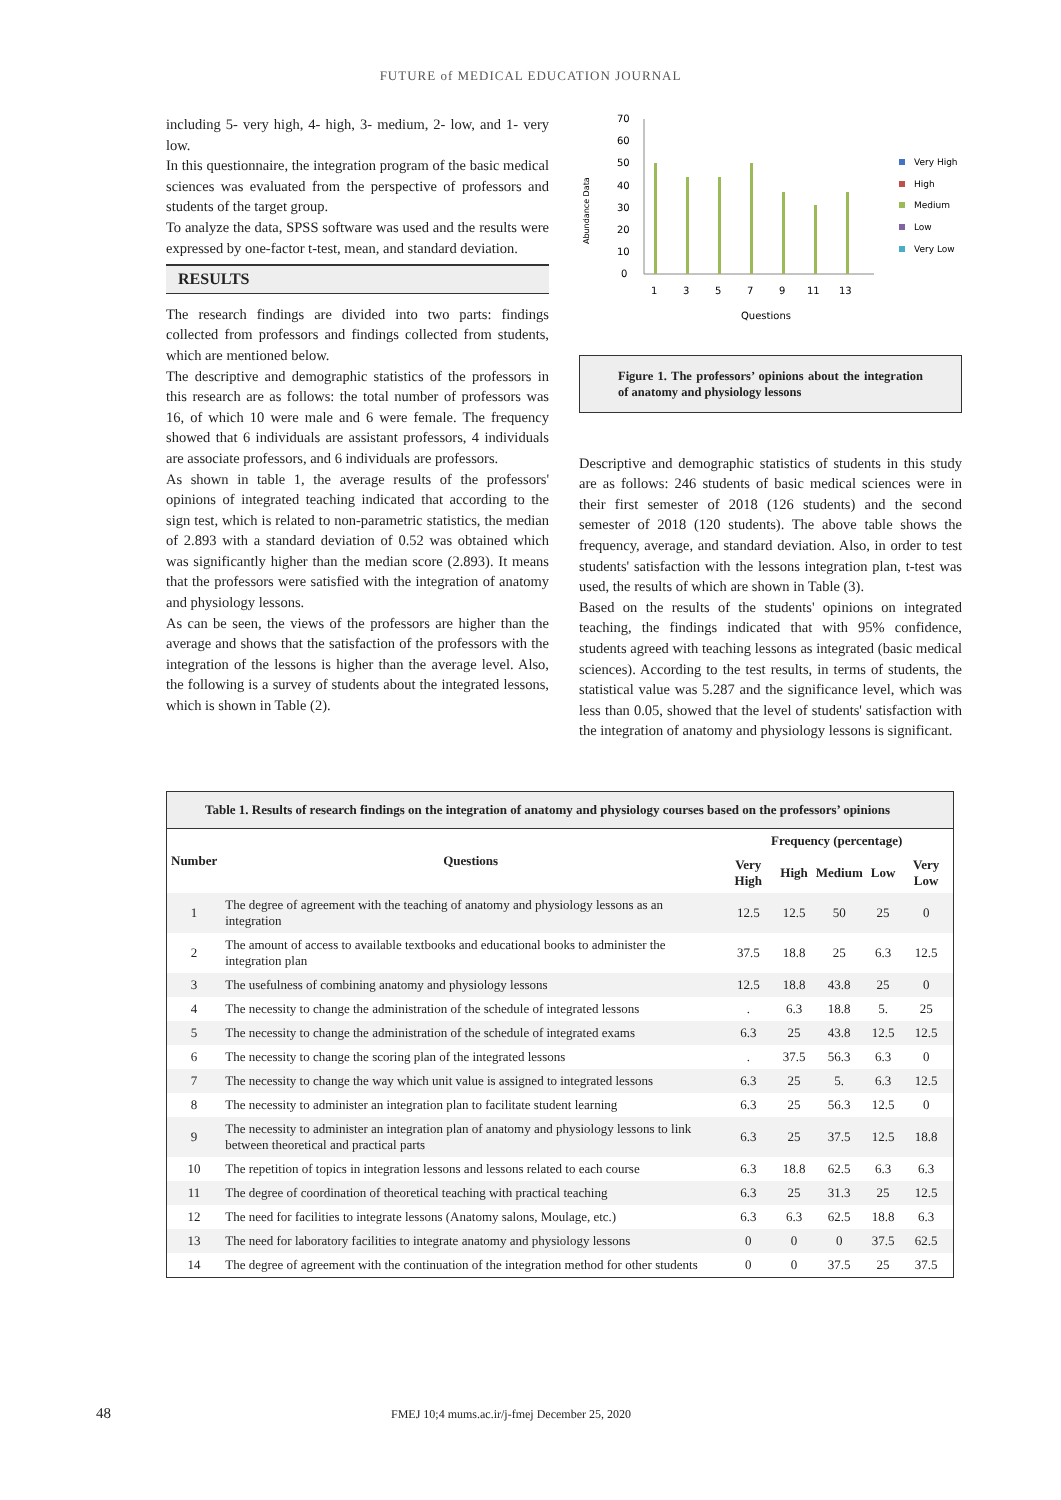FUTURE of MEDICAL EDUCATION JOURNAL
including 5- very high, 4- high, 3- medium, 2- low, and 1- very low.
In this questionnaire, the integration program of the basic medical sciences was evaluated from the perspective of professors and students of the target group.
To analyze the data, SPSS software was used and the results were expressed by one-factor t-test, mean, and standard deviation.
RESULTS
The research findings are divided into two parts: findings collected from professors and findings collected from students, which are mentioned below.
The descriptive and demographic statistics of the professors in this research are as follows: the total number of professors was 16, of which 10 were male and 6 were female. The frequency showed that 6 individuals are assistant professors, 4 individuals are associate professors, and 6 individuals are professors.
As shown in table 1, the average results of the professors' opinions of integrated teaching indicated that according to the sign test, which is related to non-parametric statistics, the median of 2.893 with a standard deviation of 0.52 was obtained which was significantly higher than the median score (2.893). It means that the professors were satisfied with the integration of anatomy and physiology lessons.
As can be seen, the views of the professors are higher than the average and shows that the satisfaction of the professors with the integration of the lessons is higher than the average level. Also, the following is a survey of students about the integrated lessons, which is shown in Table (2).
Abundance Data
70
60
50
40
30
20
10
0
1
3
5
7
9
11
13
Questions
Very High
High
Medium
Low
Very Low
Figure 1. The professors’ opinions about the integration of anatomy and physiology lessons
Descriptive and demographic statistics of students in this study are as follows: 246 students of basic medical sciences were in their first semester of 2018 (126 students) and the second semester of 2018 (120 students). The above table shows the frequency, average, and standard deviation. Also, in order to test students' satisfaction with the lessons integration plan, t-test was used, the results of which are shown in Table (3).
Based on the results of the students' opinions on integrated teaching, the findings indicated that with 95% confidence, students agreed with teaching lessons as integrated (basic medical sciences). According to the test results, in terms of students, the statistical value was 5.287 and the significance level, which was less than 0.05, showed that the level of students' satisfaction with the integration of anatomy and physiology lessons is significant.
| Table 1. Results of research findings on the integration of anatomy and physiology courses based on the professors’ opinions | | | | | | |
| Number | Questions | Frequency (percentage) | | | | |
| | | Very High | High | Medium | Low | Very Low |
| 1 | The degree of agreement with the teaching of anatomy and physiology lessons as an integration | 12.5 | 12.5 | 50 | 25 | 0 |
| 2 | The amount of access to available textbooks and educational books to administer the integration plan | 37.5 | 18.8 | 25 | 6.3 | 12.5 |
| 3 | The usefulness of combining anatomy and physiology lessons | 12.5 | 18.8 | 43.8 | 25 | 0 |
| 4 | The necessity to change the administration of the schedule of integrated lessons | . | 6.3 | 18.8 | 5. | 25 |
| 5 | The necessity to change the administration of the schedule of integrated exams | 6.3 | 25 | 43.8 | 12.5 | 12.5 |
| 6 | The necessity to change the scoring plan of the integrated lessons | . | 37.5 | 56.3 | 6.3 | 0 |
| 7 | The necessity to change the way which unit value is assigned to integrated lessons | 6.3 | 25 | 5. | 6.3 | 12.5 |
| 8 | The necessity to administer an integration plan to facilitate student learning | 6.3 | 25 | 56.3 | 12.5 | 0 |
| 9 | The necessity to administer an integration plan of anatomy and physiology lessons to link between theoretical and practical parts | 6.3 | 25 | 37.5 | 12.5 | 18.8 |
| 10 | The repetition of topics in integration lessons and lessons related to each course | 6.3 | 18.8 | 62.5 | 6.3 | 6.3 |
| 11 | The degree of coordination of theoretical teaching with practical teaching | 6.3 | 25 | 31.3 | 25 | 12.5 |
| 12 | The need for facilities to integrate lessons (Anatomy salons, Moulage, etc.) | 6.3 | 6.3 | 62.5 | 18.8 | 6.3 |
| 13 | The need for laboratory facilities to integrate anatomy and physiology lessons | 0 | 0 | 0 | 37.5 | 62.5 |
| 14 | The degree of agreement with the continuation of the integration method for other students | 0 | 0 | 37.5 | 25 | 37.5 |
48 FMEJ 10;4 mums.ac.ir/j-fmej December 25, 2020